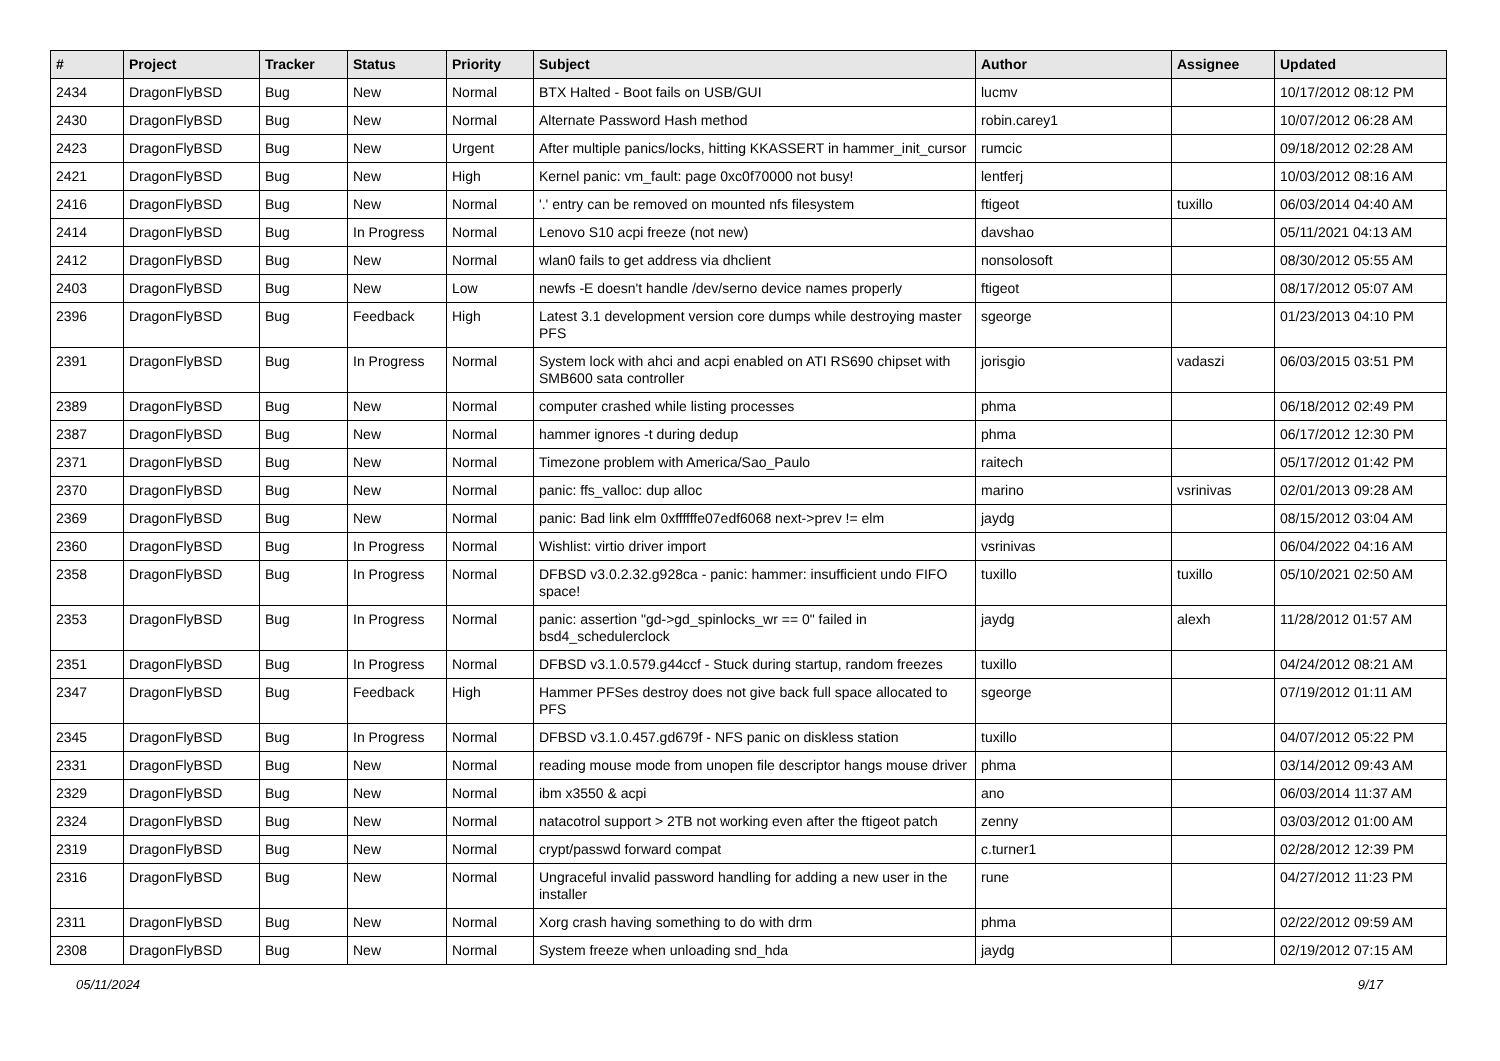| # | Project | Tracker | Status | Priority | Subject | Author | Assignee | Updated |
| --- | --- | --- | --- | --- | --- | --- | --- | --- |
| 2434 | DragonFlyBSD | Bug | New | Normal | BTX Halted - Boot fails on USB/GUI | lucmv | | 10/17/2012 08:12 PM |
| 2430 | DragonFlyBSD | Bug | New | Normal | Alternate Password Hash method | robin.carey1 | | 10/07/2012 06:28 AM |
| 2423 | DragonFlyBSD | Bug | New | Urgent | After multiple panics/locks, hitting KKASSERT in hammer_init_cursor | rumcic | | 09/18/2012 02:28 AM |
| 2421 | DragonFlyBSD | Bug | New | High | Kernel panic: vm_fault: page 0xc0f70000 not busy! | lentferj | | 10/03/2012 08:16 AM |
| 2416 | DragonFlyBSD | Bug | New | Normal | '.' entry can be removed on mounted nfs filesystem | ftigeot | tuxillo | 06/03/2014 04:40 AM |
| 2414 | DragonFlyBSD | Bug | In Progress | Normal | Lenovo S10 acpi freeze (not new) | davshao | | 05/11/2021 04:13 AM |
| 2412 | DragonFlyBSD | Bug | New | Normal | wlan0 fails to get address via dhclient | nonsolosoft | | 08/30/2012 05:55 AM |
| 2403 | DragonFlyBSD | Bug | New | Low | newfs -E doesn't handle /dev/serno device names properly | ftigeot | | 08/17/2012 05:07 AM |
| 2396 | DragonFlyBSD | Bug | Feedback | High | Latest 3.1 development version core dumps while destroying master PFS | sgeorge | | 01/23/2013 04:10 PM |
| 2391 | DragonFlyBSD | Bug | In Progress | Normal | System lock with ahci and acpi enabled on ATI RS690 chipset with SMB600 sata controller | jorisgio | vadaszi | 06/03/2015 03:51 PM |
| 2389 | DragonFlyBSD | Bug | New | Normal | computer crashed while listing processes | phma | | 06/18/2012 02:49 PM |
| 2387 | DragonFlyBSD | Bug | New | Normal | hammer ignores -t during dedup | phma | | 06/17/2012 12:30 PM |
| 2371 | DragonFlyBSD | Bug | New | Normal | Timezone problem with America/Sao_Paulo | raitech | | 05/17/2012 01:42 PM |
| 2370 | DragonFlyBSD | Bug | New | Normal | panic: ffs_valloc: dup alloc | marino | vsrinivas | 02/01/2013 09:28 AM |
| 2369 | DragonFlyBSD | Bug | New | Normal | panic: Bad link elm 0xffffffe07edf6068 next->prev != elm | jaydg | | 08/15/2012 03:04 AM |
| 2360 | DragonFlyBSD | Bug | In Progress | Normal | Wishlist: virtio driver import | vsrinivas | | 06/04/2022 04:16 AM |
| 2358 | DragonFlyBSD | Bug | In Progress | Normal | DFBSD v3.0.2.32.g928ca - panic: hammer: insufficient undo FIFO space! | tuxillo | tuxillo | 05/10/2021 02:50 AM |
| 2353 | DragonFlyBSD | Bug | In Progress | Normal | panic: assertion "gd->gd_spinlocks_wr == 0" failed in bsd4_schedulerclock | jaydg | alexh | 11/28/2012 01:57 AM |
| 2351 | DragonFlyBSD | Bug | In Progress | Normal | DFBSD v3.1.0.579.g44ccf - Stuck during startup, random freezes | tuxillo | | 04/24/2012 08:21 AM |
| 2347 | DragonFlyBSD | Bug | Feedback | High | Hammer PFSes destroy does not give back full space allocated to PFS | sgeorge | | 07/19/2012 01:11 AM |
| 2345 | DragonFlyBSD | Bug | In Progress | Normal | DFBSD v3.1.0.457.gd679f - NFS panic on diskless station | tuxillo | | 04/07/2012 05:22 PM |
| 2331 | DragonFlyBSD | Bug | New | Normal | reading mouse mode from unopen file descriptor hangs mouse driver | phma | | 03/14/2012 09:43 AM |
| 2329 | DragonFlyBSD | Bug | New | Normal | ibm x3550 & acpi | ano | | 06/03/2014 11:37 AM |
| 2324 | DragonFlyBSD | Bug | New | Normal | natacotrol support > 2TB not working even after the ftigeot patch | zenny | | 03/03/2012 01:00 AM |
| 2319 | DragonFlyBSD | Bug | New | Normal | crypt/passwd forward compat | c.turner1 | | 02/28/2012 12:39 PM |
| 2316 | DragonFlyBSD | Bug | New | Normal | Ungraceful invalid password handling for adding a new user in the installer | rune | | 04/27/2012 11:23 PM |
| 2311 | DragonFlyBSD | Bug | New | Normal | Xorg crash having something to do with drm | phma | | 02/22/2012 09:59 AM |
| 2308 | DragonFlyBSD | Bug | New | Normal | System freeze when unloading snd_hda | jaydg | | 02/19/2012 07:15 AM |
05/11/2024 9/17